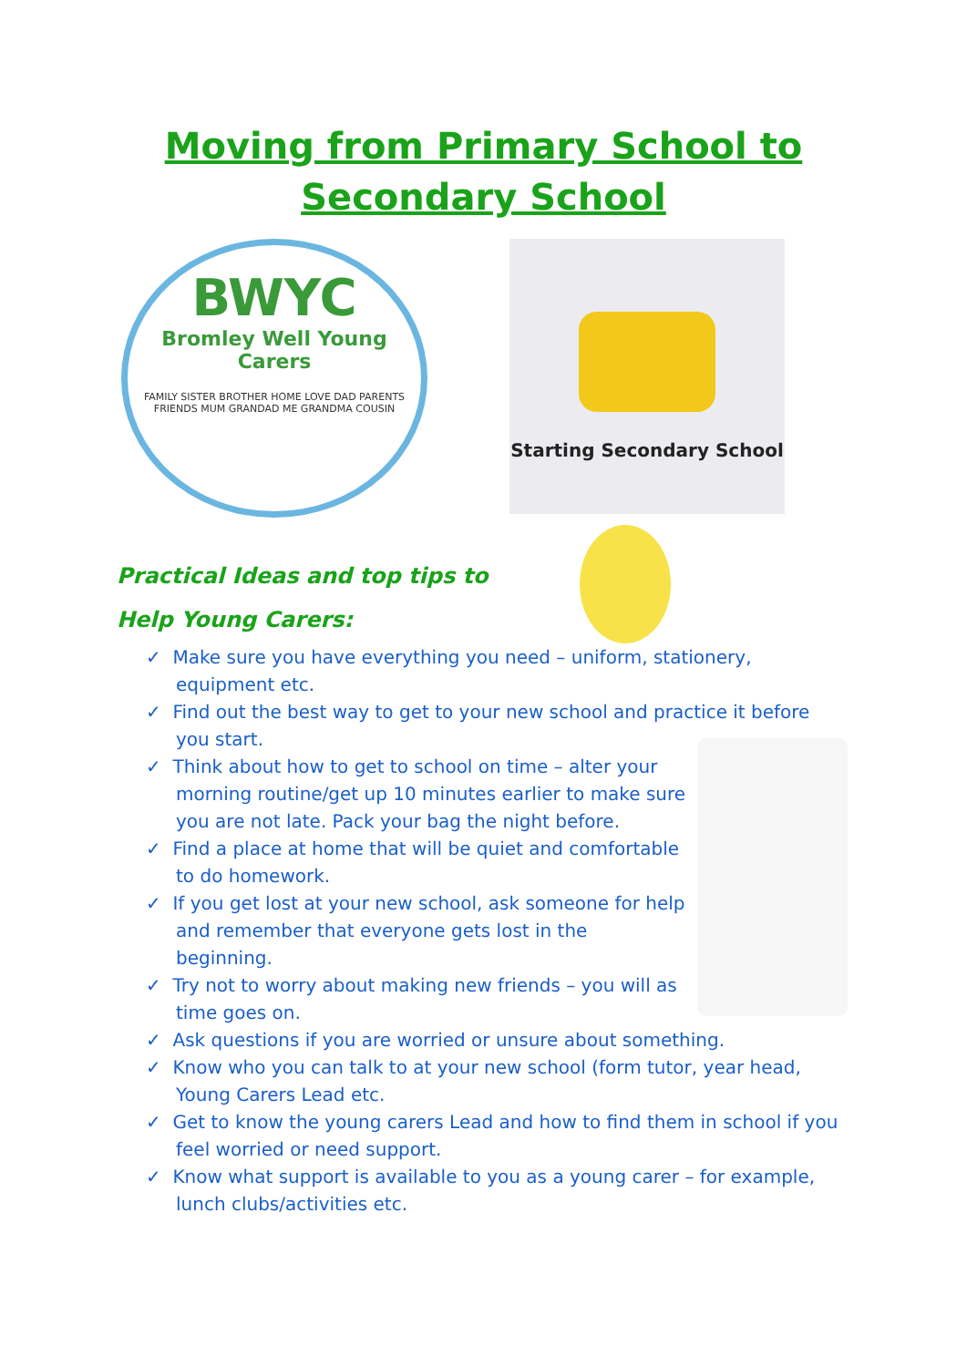Moving from Primary School to
Secondary School
BWYC
Bromley Well Young Carers
FAMILY SISTER BROTHER HOME LOVE DAD PARENTS FRIENDS MUM GRANDAD ME GRANDMA COUSIN
Starting Secondary School
Practical Ideas and top tips to
Help Young Carers:
✓ Make sure you have everything you need – uniform, stationery, equipment etc.
✓ Find out the best way to get to your new school and practice it before you start.
✓ Think about how to get to school on time – alter your morning routine/get up 10 minutes earlier to make sure you are not late. Pack your bag the night before.
✓ Find a place at home that will be quiet and comfortable to do homework.
✓ If you get lost at your new school, ask someone for help and remember that everyone gets lost in the beginning.
✓ Try not to worry about making new friends – you will as time goes on.
✓ Ask questions if you are worried or unsure about something.
✓ Know who you can talk to at your new school (form tutor, year head, Young Carers Lead etc.
✓ Get to know the young carers Lead and how to find them in school if you feel worried or need support.
✓ Know what support is available to you as a young carer – for example, lunch clubs/activities etc.